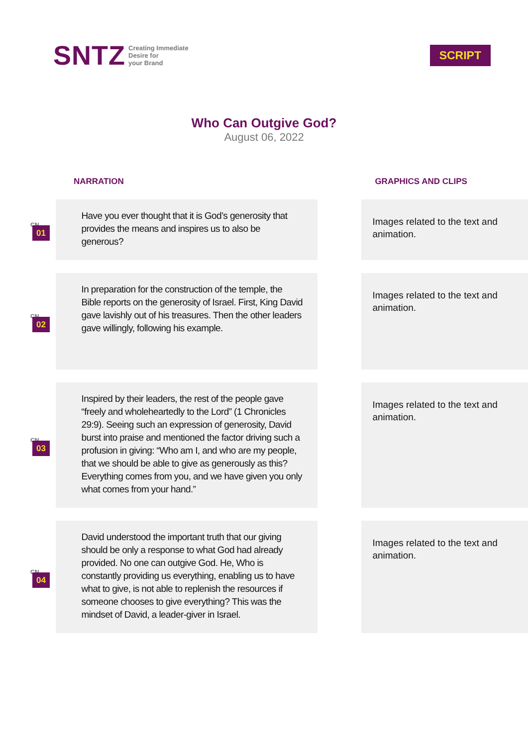SNTZ Creating Immediate
Desire for
your Brand
SCRIPT
Who Can Outgive God?
August 06, 2022
| NARRATION | | | GRAPHICS AND CLIPS |
| --- | --- | --- | --- |
| CN. 01 | Have you ever thought that it is God’s generosity that provides the means and inspires us to also be generous? | | Images related to the text and animation. |
| CN. 02 | In preparation for the construction of the temple, the Bible reports on the generosity of Israel. First, King David gave lavishly out of his treasures. Then the other leaders gave willingly, following his example. | | Images related to the text and animation. |
| CN. 03 | Inspired by their leaders, the rest of the people gave “freely and wholeheartedly to the Lord” (1 Chronicles 29:9). Seeing such an expression of generosity, David burst into praise and mentioned the factor driving such a profusion in giving: “Who am I, and who are my people, that we should be able to give as generously as this? Everything comes from you, and we have given you only what comes from your hand.” | | Images related to the text and animation. |
| CN. 04 | David understood the important truth that our giving should be only a response to what God had already provided. No one can outgive God. He, Who is constantly providing us everything, enabling us to have what to give, is not able to replenish the resources if someone chooses to give everything? This was the mindset of David, a leader-giver in Israel. | | Images related to the text and animation. |